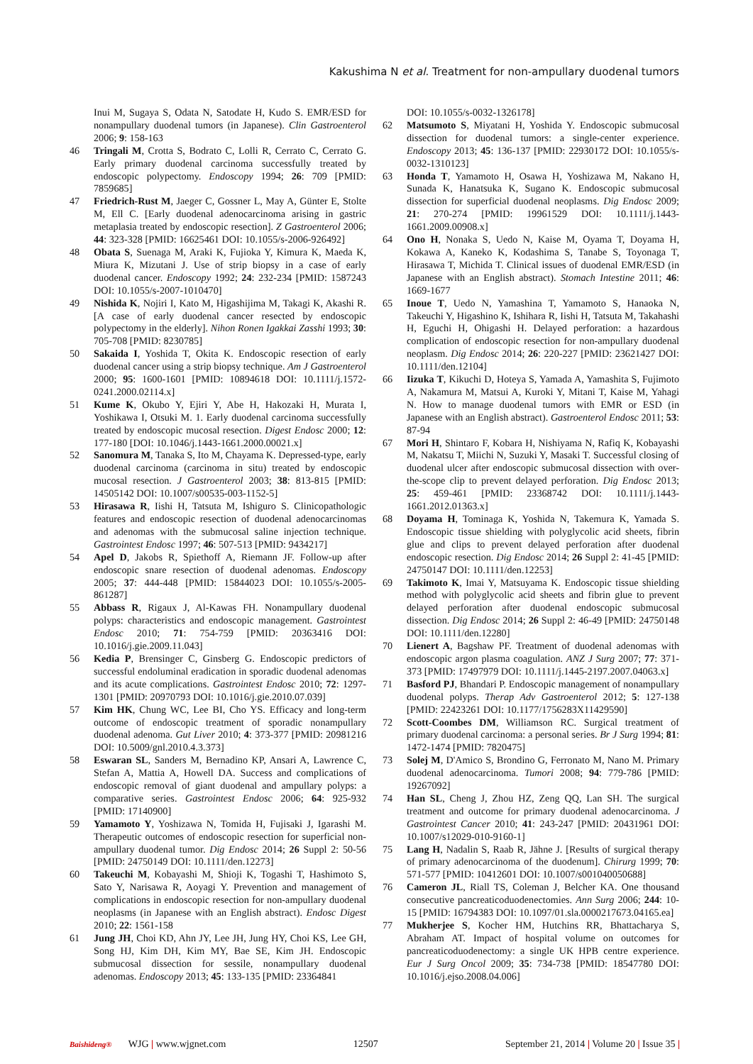Kakushima N et al. Treatment for non-ampullary duodenal tumors
Inui M, Sugaya S, Odata N, Satodate H, Kudo S. EMR/ESD for nonampullary duodenal tumors (in Japanese). Clin Gastroenterol 2006; 9: 158-163
46 Tringali M, Crotta S, Bodrato C, Lolli R, Cerrato C, Cerrato G. Early primary duodenal carcinoma successfully treated by endoscopic polypectomy. Endoscopy 1994; 26: 709 [PMID: 7859685]
47 Friedrich-Rust M, Jaeger C, Gossner L, May A, Günter E, Stolte M, Ell C. [Early duodenal adenocarcinoma arising in gastric metaplasia treated by endoscopic resection]. Z Gastroenterol 2006; 44: 323-328 [PMID: 16625461 DOI: 10.1055/s-2006-926492]
48 Obata S, Suenaga M, Araki K, Fujioka Y, Kimura K, Maeda K, Miura K, Mizutani J. Use of strip biopsy in a case of early duodenal cancer. Endoscopy 1992; 24: 232-234 [PMID: 1587243 DOI: 10.1055/s-2007-1010470]
49 Nishida K, Nojiri I, Kato M, Higashijima M, Takagi K, Akashi R. [A case of early duodenal cancer resected by endoscopic polypectomy in the elderly]. Nihon Ronen Igakkai Zasshi 1993; 30: 705-708 [PMID: 8230785]
50 Sakaida I, Yoshida T, Okita K. Endoscopic resection of early duodenal cancer using a strip biopsy technique. Am J Gastroenterol 2000; 95: 1600-1601 [PMID: 10894618 DOI: 10.1111/j.1572-0241.2000.02114.x]
51 Kume K, Okubo Y, Ejiri Y, Abe H, Hakozaki H, Murata I, Yoshikawa I, Otsuki M. 1. Early duodenal carcinoma successfully treated by endoscopic mucosal resection. Digest Endosc 2000; 12: 177-180 [DOI: 10.1046/j.1443-1661.2000.00021.x]
52 Sanomura M, Tanaka S, Ito M, Chayama K. Depressed-type, early duodenal carcinoma (carcinoma in situ) treated by endoscopic mucosal resection. J Gastroenterol 2003; 38: 813-815 [PMID: 14505142 DOI: 10.1007/s00535-003-1152-5]
53 Hirasawa R, Iishi H, Tatsuta M, Ishiguro S. Clinicopathologic features and endoscopic resection of duodenal adenocarcinomas and adenomas with the submucosal saline injection technique. Gastrointest Endosc 1997; 46: 507-513 [PMID: 9434217]
54 Apel D, Jakobs R, Spiethoff A, Riemann JF. Follow-up after endoscopic snare resection of duodenal adenomas. Endoscopy 2005; 37: 444-448 [PMID: 15844023 DOI: 10.1055/s-2005-861287]
55 Abbass R, Rigaux J, Al-Kawas FH. Nonampullary duodenal polyps: characteristics and endoscopic management. Gastrointest Endosc 2010; 71: 754-759 [PMID: 20363416 DOI: 10.1016/j.gie.2009.11.043]
56 Kedia P, Brensinger C, Ginsberg G. Endoscopic predictors of successful endoluminal eradication in sporadic duodenal adenomas and its acute complications. Gastrointest Endosc 2010; 72: 1297-1301 [PMID: 20970793 DOI: 10.1016/j.gie.2010.07.039]
57 Kim HK, Chung WC, Lee BI, Cho YS. Efficacy and long-term outcome of endoscopic treatment of sporadic nonampullary duodenal adenoma. Gut Liver 2010; 4: 373-377 [PMID: 20981216 DOI: 10.5009/gnl.2010.4.3.373]
58 Eswaran SL, Sanders M, Bernadino KP, Ansari A, Lawrence C, Stefan A, Mattia A, Howell DA. Success and complications of endoscopic removal of giant duodenal and ampullary polyps: a comparative series. Gastrointest Endosc 2006; 64: 925-932 [PMID: 17140900]
59 Yamamoto Y, Yoshizawa N, Tomida H, Fujisaki J, Igarashi M. Therapeutic outcomes of endoscopic resection for superficial non-ampullary duodenal tumor. Dig Endosc 2014; 26 Suppl 2: 50-56 [PMID: 24750149 DOI: 10.1111/den.12273]
60 Takeuchi M, Kobayashi M, Shioji K, Togashi T, Hashimoto S, Sato Y, Narisawa R, Aoyagi Y. Prevention and management of complications in endoscopic resection for non-ampullary duodenal neoplasms (in Japanese with an English abstract). Endosc Digest 2010; 22: 1561-158
61 Jung JH, Choi KD, Ahn JY, Lee JH, Jung HY, Choi KS, Lee GH, Song HJ, Kim DH, Kim MY, Bae SE, Kim JH. Endoscopic submucosal dissection for sessile, nonampullary duodenal adenomas. Endoscopy 2013; 45: 133-135 [PMID: 23364841
DOI: 10.1055/s-0032-1326178]
62 Matsumoto S, Miyatani H, Yoshida Y. Endoscopic submucosal dissection for duodenal tumors: a single-center experience. Endoscopy 2013; 45: 136-137 [PMID: 22930172 DOI: 10.1055/s-0032-1310123]
63 Honda T, Yamamoto H, Osawa H, Yoshizawa M, Nakano H, Sunada K, Hanatsuka K, Sugano K. Endoscopic submucosal dissection for superficial duodenal neoplasms. Dig Endosc 2009; 21: 270-274 [PMID: 19961529 DOI: 10.1111/j.1443-1661.2009.00908.x]
64 Ono H, Nonaka S, Uedo N, Kaise M, Oyama T, Doyama H, Kokawa A, Kaneko K, Kodashima S, Tanabe S, Toyonaga T, Hirasawa T, Michida T. Clinical issues of duodenal EMR/ESD (in Japanese with an English abstract). Stomach Intestine 2011; 46: 1669-1677
65 Inoue T, Uedo N, Yamashina T, Yamamoto S, Hanaoka N, Takeuchi Y, Higashino K, Ishihara R, Iishi H, Tatsuta M, Takahashi H, Eguchi H, Ohigashi H. Delayed perforation: a hazardous complication of endoscopic resection for non-ampullary duodenal neoplasm. Dig Endosc 2014; 26: 220-227 [PMID: 23621427 DOI: 10.1111/den.12104]
66 Iizuka T, Kikuchi D, Hoteya S, Yamada A, Yamashita S, Fujimoto A, Nakamura M, Matsui A, Kuroki Y, Mitani T, Kaise M, Yahagi N. How to manage duodenal tumors with EMR or ESD (in Japanese with an English abstract). Gastroenterol Endosc 2011; 53: 87-94
67 Mori H, Shintaro F, Kobara H, Nishiyama N, Rafiq K, Kobayashi M, Nakatsu T, Miichi N, Suzuki Y, Masaki T. Successful closing of duodenal ulcer after endoscopic submucosal dissection with over-the-scope clip to prevent delayed perforation. Dig Endosc 2013; 25: 459-461 [PMID: 23368742 DOI: 10.1111/j.1443-1661.2012.01363.x]
68 Doyama H, Tominaga K, Yoshida N, Takemura K, Yamada S. Endoscopic tissue shielding with polyglycolic acid sheets, fibrin glue and clips to prevent delayed perforation after duodenal endoscopic resection. Dig Endosc 2014; 26 Suppl 2: 41-45 [PMID: 24750147 DOI: 10.1111/den.12253]
69 Takimoto K, Imai Y, Matsuyama K. Endoscopic tissue shielding method with polyglycolic acid sheets and fibrin glue to prevent delayed perforation after duodenal endoscopic submucosal dissection. Dig Endosc 2014; 26 Suppl 2: 46-49 [PMID: 24750148 DOI: 10.1111/den.12280]
70 Lienert A, Bagshaw PF. Treatment of duodenal adenomas with endoscopic argon plasma coagulation. ANZ J Surg 2007; 77: 371-373 [PMID: 17497979 DOI: 10.1111/j.1445-2197.2007.04063.x]
71 Basford PJ, Bhandari P. Endoscopic management of nonampullary duodenal polyps. Therap Adv Gastroenterol 2012; 5: 127-138 [PMID: 22423261 DOI: 10.1177/1756283X11429590]
72 Scott-Coombes DM, Williamson RC. Surgical treatment of primary duodenal carcinoma: a personal series. Br J Surg 1994; 81: 1472-1474 [PMID: 7820475]
73 Solej M, D'Amico S, Brondino G, Ferronato M, Nano M. Primary duodenal adenocarcinoma. Tumori 2008; 94: 779-786 [PMID: 19267092]
74 Han SL, Cheng J, Zhou HZ, Zeng QQ, Lan SH. The surgical treatment and outcome for primary duodenal adenocarcinoma. J Gastrointest Cancer 2010; 41: 243-247 [PMID: 20431961 DOI: 10.1007/s12029-010-9160-1]
75 Lang H, Nadalin S, Raab R, Jähne J. [Results of surgical therapy of primary adenocarcinoma of the duodenum]. Chirurg 1999; 70: 571-577 [PMID: 10412601 DOI: 10.1007/s001040050688]
76 Cameron JL, Riall TS, Coleman J, Belcher KA. One thousand consecutive pancreaticoduodenectomies. Ann Surg 2006; 244: 10-15 [PMID: 16794383 DOI: 10.1097/01.sla.0000217673.04165.ea]
77 Mukherjee S, Kocher HM, Hutchins RR, Bhattacharya S, Abraham AT. Impact of hospital volume on outcomes for pancreaticoduodenectomy: a single UK HPB centre experience. Eur J Surg Oncol 2009; 35: 734-738 [PMID: 18547780 DOI: 10.1016/j.ejso.2008.04.006]
Baishideng® WJG | www.wjgnet.com 12507 September 21, 2014 | Volume 20 | Issue 35 |